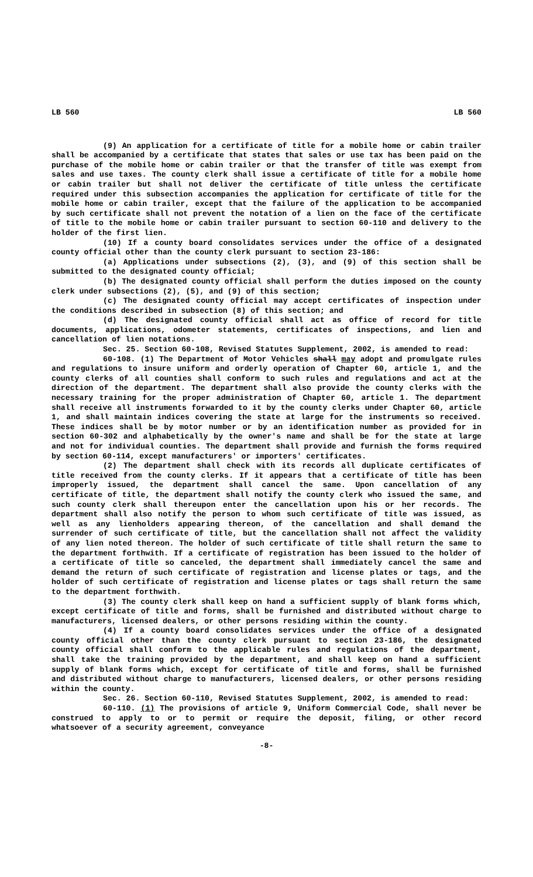LB 560 LB 560
(9) An application for a certificate of title for a mobile home or cabin trailer shall be accompanied by a certificate that states that sales or use tax has been paid on the purchase of the mobile home or cabin trailer or that the transfer of title was exempt from sales and use taxes. The county clerk shall issue a certificate of title for a mobile home or cabin trailer but shall not deliver the certificate of title unless the certificate required under this subsection accompanies the application for certificate of title for the mobile home or cabin trailer, except that the failure of the application to be accompanied by such certificate shall not prevent the notation of a lien on the face of the certificate of title to the mobile home or cabin trailer pursuant to section 60-110 and delivery to the holder of the first lien.
(10) If a county board consolidates services under the office of a designated county official other than the county clerk pursuant to section 23-186:
(a) Applications under subsections (2), (3), and (9) of this section shall be submitted to the designated county official;
(b) The designated county official shall perform the duties imposed on the county clerk under subsections (2), (5), and (9) of this section;
(c) The designated county official may accept certificates of inspection under the conditions described in subsection (8) of this section; and
(d) The designated county official shall act as office of record for title documents, applications, odometer statements, certificates of inspections, and lien and cancellation of lien notations.
Sec. 25. Section 60-108, Revised Statutes Supplement, 2002, is amended to read:
60-108. (1) The Department of Motor Vehicles shall may adopt and promulgate rules and regulations to insure uniform and orderly operation of Chapter 60, article 1, and the county clerks of all counties shall conform to such rules and regulations and act at the direction of the department. The department shall also provide the county clerks with the necessary training for the proper administration of Chapter 60, article 1. The department shall receive all instruments forwarded to it by the county clerks under Chapter 60, article 1, and shall maintain indices covering the state at large for the instruments so received. These indices shall be by motor number or by an identification number as provided for in section 60-302 and alphabetically by the owner's name and shall be for the state at large and not for individual counties. The department shall provide and furnish the forms required by section 60-114, except manufacturers' or importers' certificates.
(2) The department shall check with its records all duplicate certificates of title received from the county clerks. If it appears that a certificate of title has been improperly issued, the department shall cancel the same. Upon cancellation of any certificate of title, the department shall notify the county clerk who issued the same, and such county clerk shall thereupon enter the cancellation upon his or her records. The department shall also notify the person to whom such certificate of title was issued, as well as any lienholders appearing thereon, of the cancellation and shall demand the surrender of such certificate of title, but the cancellation shall not affect the validity of any lien noted thereon. The holder of such certificate of title shall return the same to the department forthwith. If a certificate of registration has been issued to the holder of a certificate of title so canceled, the department shall immediately cancel the same and demand the return of such certificate of registration and license plates or tags, and the holder of such certificate of registration and license plates or tags shall return the same to the department forthwith.
(3) The county clerk shall keep on hand a sufficient supply of blank forms which, except certificate of title and forms, shall be furnished and distributed without charge to manufacturers, licensed dealers, or other persons residing within the county.
(4) If a county board consolidates services under the office of a designated county official other than the county clerk pursuant to section 23-186, the designated county official shall conform to the applicable rules and regulations of the department, shall take the training provided by the department, and shall keep on hand a sufficient supply of blank forms which, except for certificate of title and forms, shall be furnished and distributed without charge to manufacturers, licensed dealers, or other persons residing within the county.
Sec. 26. Section 60-110, Revised Statutes Supplement, 2002, is amended to read:
60-110. (1) The provisions of article 9, Uniform Commercial Code, shall never be construed to apply to or to permit or require the deposit, filing, or other record whatsoever of a security agreement, conveyance
-8-